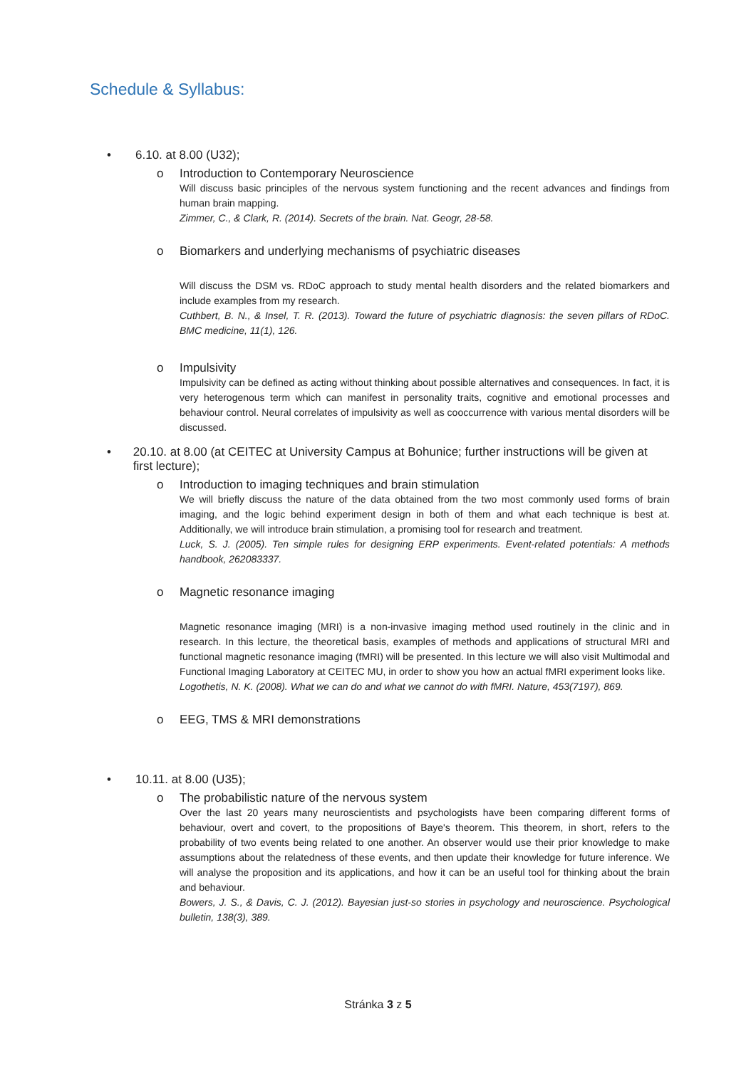Schedule & Syllabus:
• 6.10. at 8.00 (U32);
o Introduction to Contemporary Neuroscience
Will discuss basic principles of the nervous system functioning and the recent advances and findings from human brain mapping.
Zimmer, C., & Clark, R. (2014). Secrets of the brain. Nat. Geogr, 28-58.
o Biomarkers and underlying mechanisms of psychiatric diseases
Will discuss the DSM vs. RDoC approach to study mental health disorders and the related biomarkers and include examples from my research.
Cuthbert, B. N., & Insel, T. R. (2013). Toward the future of psychiatric diagnosis: the seven pillars of RDoC. BMC medicine, 11(1), 126.
o Impulsivity
Impulsivity can be defined as acting without thinking about possible alternatives and consequences. In fact, it is very heterogenous term which can manifest in personality traits, cognitive and emotional processes and behaviour control. Neural correlates of impulsivity as well as cooccurrence with various mental disorders will be discussed.
• 20.10. at 8.00 (at CEITEC at University Campus at Bohunice; further instructions will be given at first lecture);
o Introduction to imaging techniques and brain stimulation
We will briefly discuss the nature of the data obtained from the two most commonly used forms of brain imaging, and the logic behind experiment design in both of them and what each technique is best at. Additionally, we will introduce brain stimulation, a promising tool for research and treatment.
Luck, S. J. (2005). Ten simple rules for designing ERP experiments. Event-related potentials: A methods handbook, 262083337.
o Magnetic resonance imaging
Magnetic resonance imaging (MRI) is a non-invasive imaging method used routinely in the clinic and in research. In this lecture, the theoretical basis, examples of methods and applications of structural MRI and functional magnetic resonance imaging (fMRI) will be presented. In this lecture we will also visit Multimodal and Functional Imaging Laboratory at CEITEC MU, in order to show you how an actual fMRI experiment looks like.
Logothetis, N. K. (2008). What we can do and what we cannot do with fMRI. Nature, 453(7197), 869.
o EEG, TMS & MRI demonstrations
• 10.11. at 8.00 (U35);
o The probabilistic nature of the nervous system
Over the last 20 years many neuroscientists and psychologists have been comparing different forms of behaviour, overt and covert, to the propositions of Baye's theorem. This theorem, in short, refers to the probability of two events being related to one another. An observer would use their prior knowledge to make assumptions about the relatedness of these events, and then update their knowledge for future inference. We will analyse the proposition and its applications, and how it can be an useful tool for thinking about the brain and behaviour.
Bowers, J. S., & Davis, C. J. (2012). Bayesian just-so stories in psychology and neuroscience. Psychological bulletin, 138(3), 389.
Stránka 3 z 5